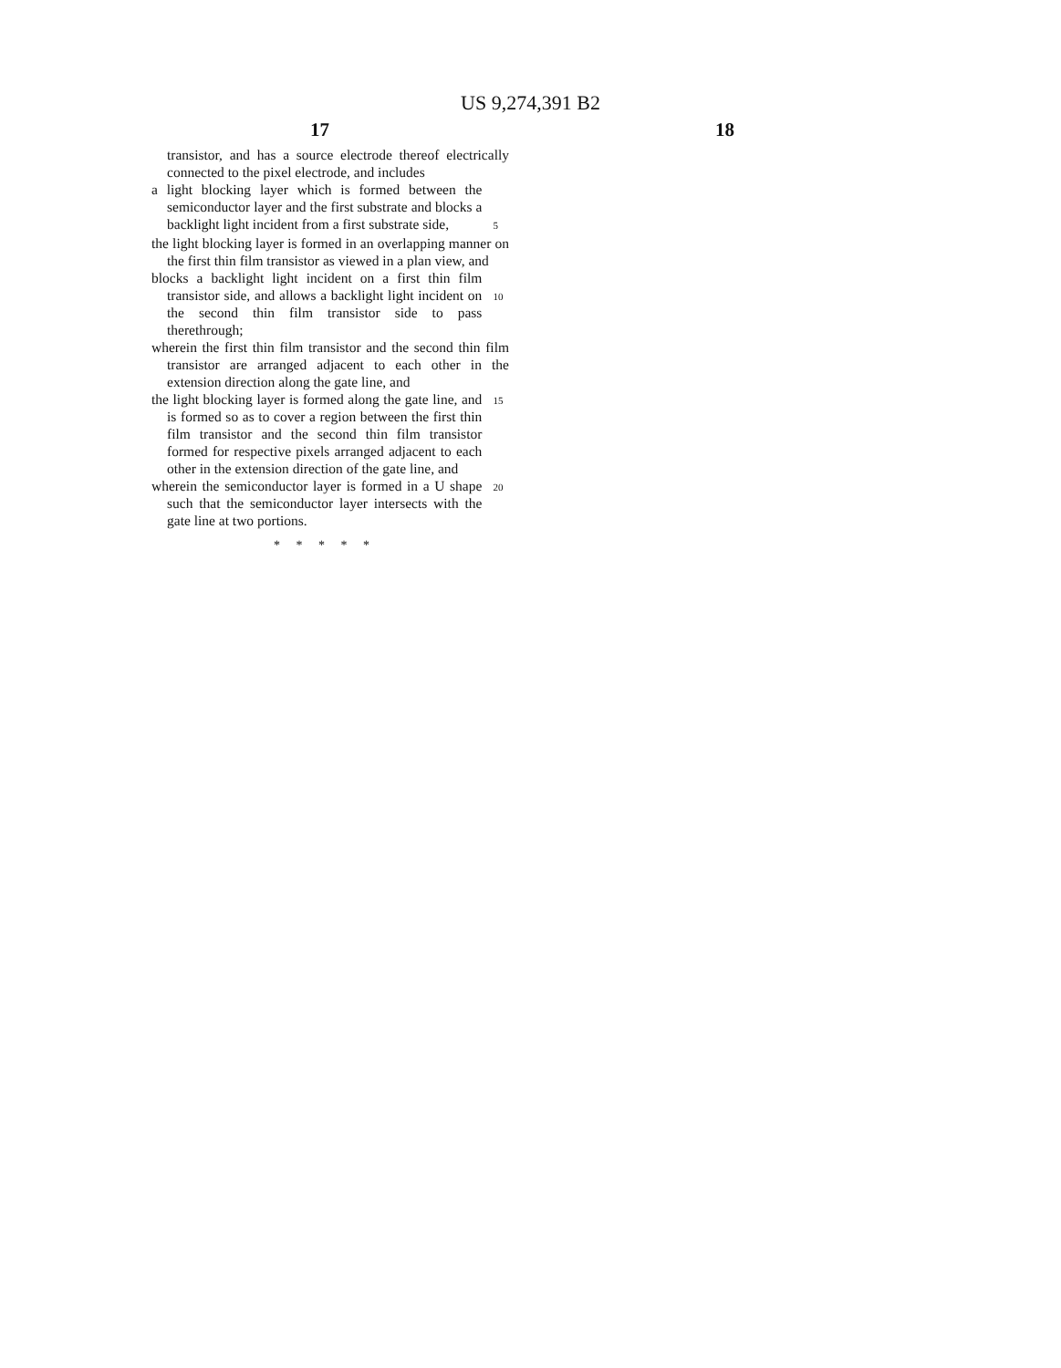US 9,274,391 B2
17 18
transistor, and has a source electrode thereof electrically connected to the pixel electrode, and includes
a light blocking layer which is formed between the semiconductor layer and the first substrate and blocks a backlight light incident from a first substrate side,
5
the light blocking layer is formed in an overlapping manner on the first thin film transistor as viewed in a plan view, and
blocks a backlight light incident on a first thin film transistor side, and allows a backlight light incident on the second thin film transistor side to pass therethrough;
10
wherein the first thin film transistor and the second thin film transistor are arranged adjacent to each other in the extension direction along the gate line, and
the light blocking layer is formed along the gate line, and is formed so as to cover a region between the first thin film transistor and the second thin film transistor formed for respective pixels arranged adjacent to each other in the extension direction of the gate line, and
15
wherein the semiconductor layer is formed in a U shape such that the semiconductor layer intersects with the gate line at two portions.
20
* * * * *